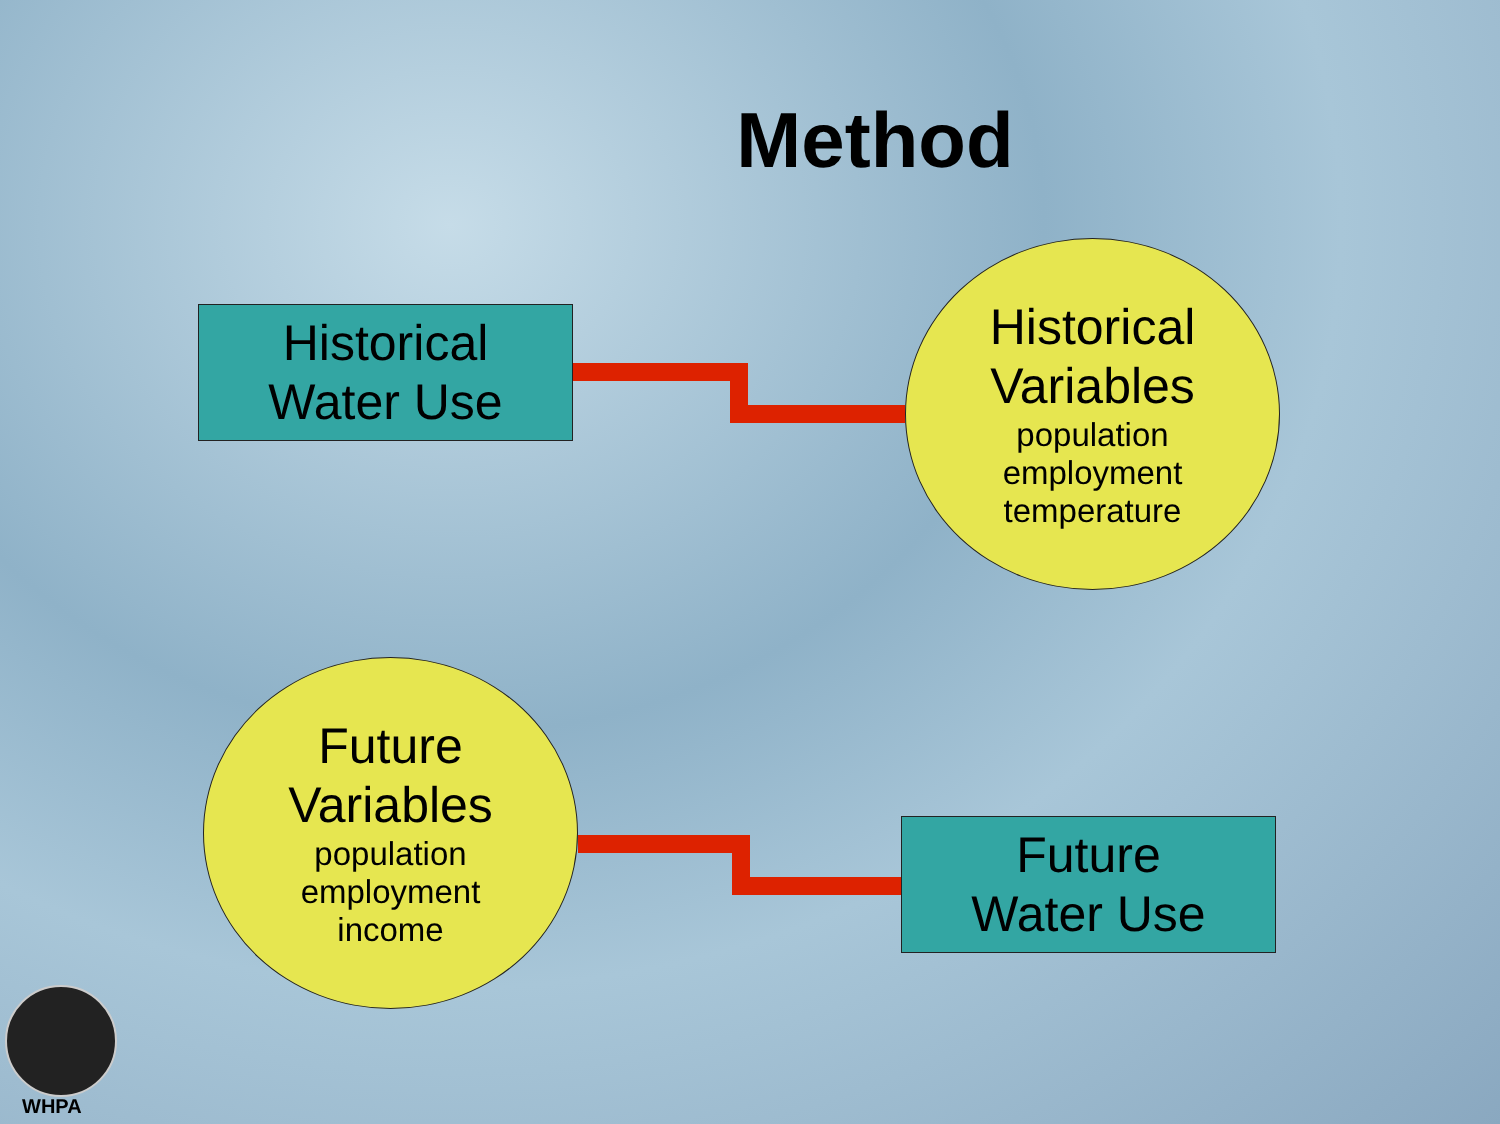Method
Historical
Water Use
Historical
Variables
population
employment
temperature
Future
Variables
population
employment
income
Future
Water Use
WHPA